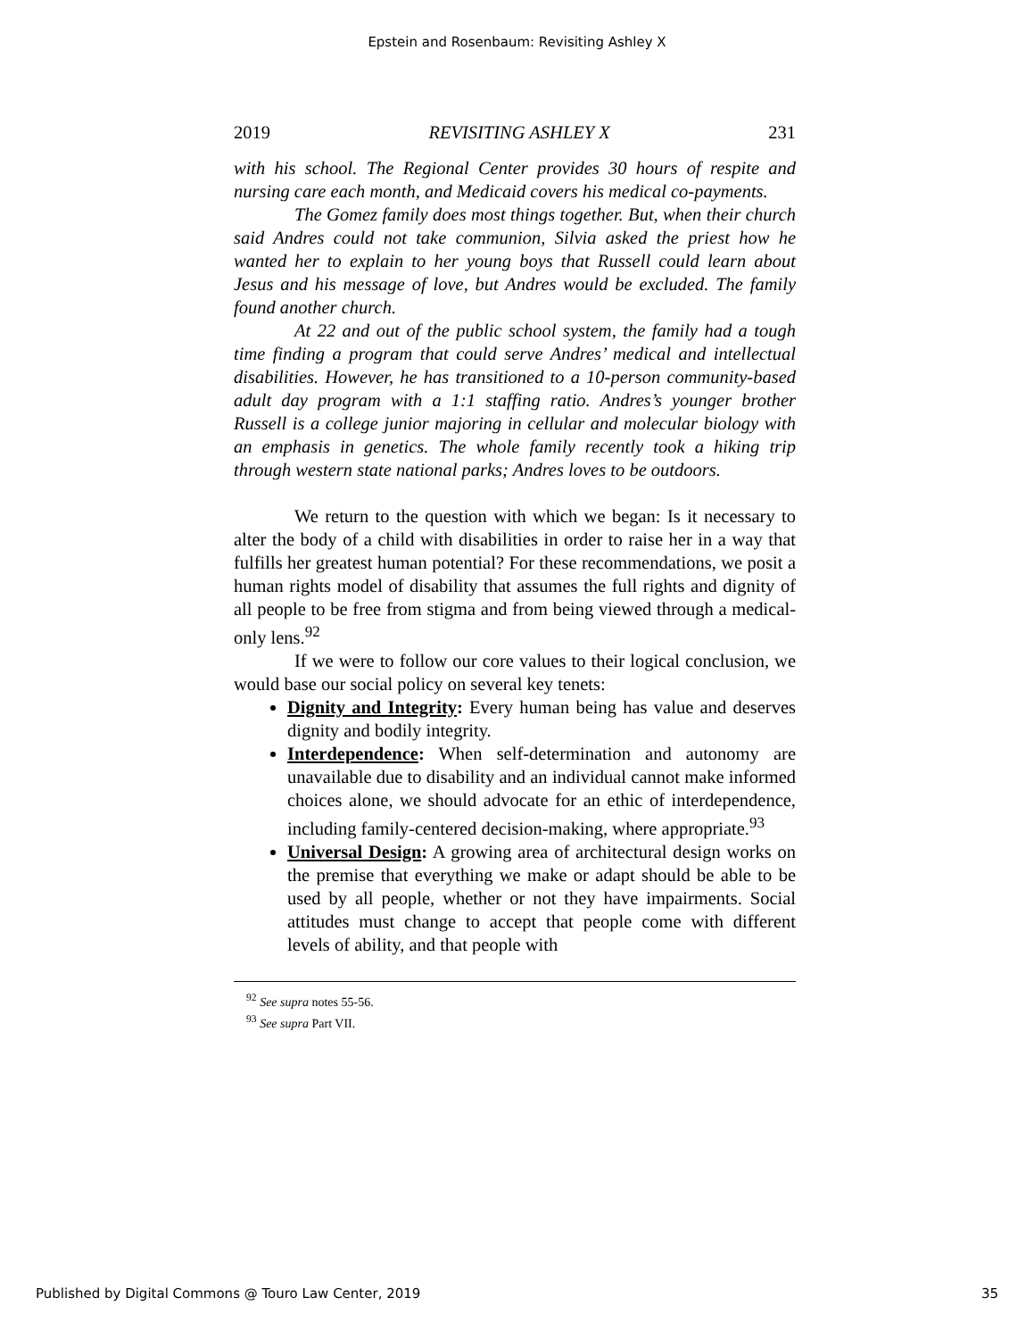Epstein and Rosenbaum: Revisiting Ashley X
2019 REVISITING ASHLEY X 231
with his school. The Regional Center provides 30 hours of respite and nursing care each month, and Medicaid covers his medical co-payments.
The Gomez family does most things together. But, when their church said Andres could not take communion, Silvia asked the priest how he wanted her to explain to her young boys that Russell could learn about Jesus and his message of love, but Andres would be excluded. The family found another church.
At 22 and out of the public school system, the family had a tough time finding a program that could serve Andres’ medical and intellectual disabilities. However, he has transitioned to a 10-person community-based adult day program with a 1:1 staffing ratio. Andres’s younger brother Russell is a college junior majoring in cellular and molecular biology with an emphasis in genetics. The whole family recently took a hiking trip through western state national parks; Andres loves to be outdoors.
We return to the question with which we began: Is it necessary to alter the body of a child with disabilities in order to raise her in a way that fulfills her greatest human potential? For these recommendations, we posit a human rights model of disability that assumes the full rights and dignity of all people to be free from stigma and from being viewed through a medical-only lens.<sup>92</sup>
If we were to follow our core values to their logical conclusion, we would base our social policy on several key tenets:
Dignity and Integrity: Every human being has value and deserves dignity and bodily integrity.
Interdependence: When self-determination and autonomy are unavailable due to disability and an individual cannot make informed choices alone, we should advocate for an ethic of interdependence, including family-centered decision-making, where appropriate.<sup>93</sup>
Universal Design: A growing area of architectural design works on the premise that everything we make or adapt should be able to be used by all people, whether or not they have impairments. Social attitudes must change to accept that people come with different levels of ability, and that people with
<sup>92</sup> See supra notes 55-56.
<sup>93</sup> See supra Part VII.
Published by Digital Commons @ Touro Law Center, 2019 35